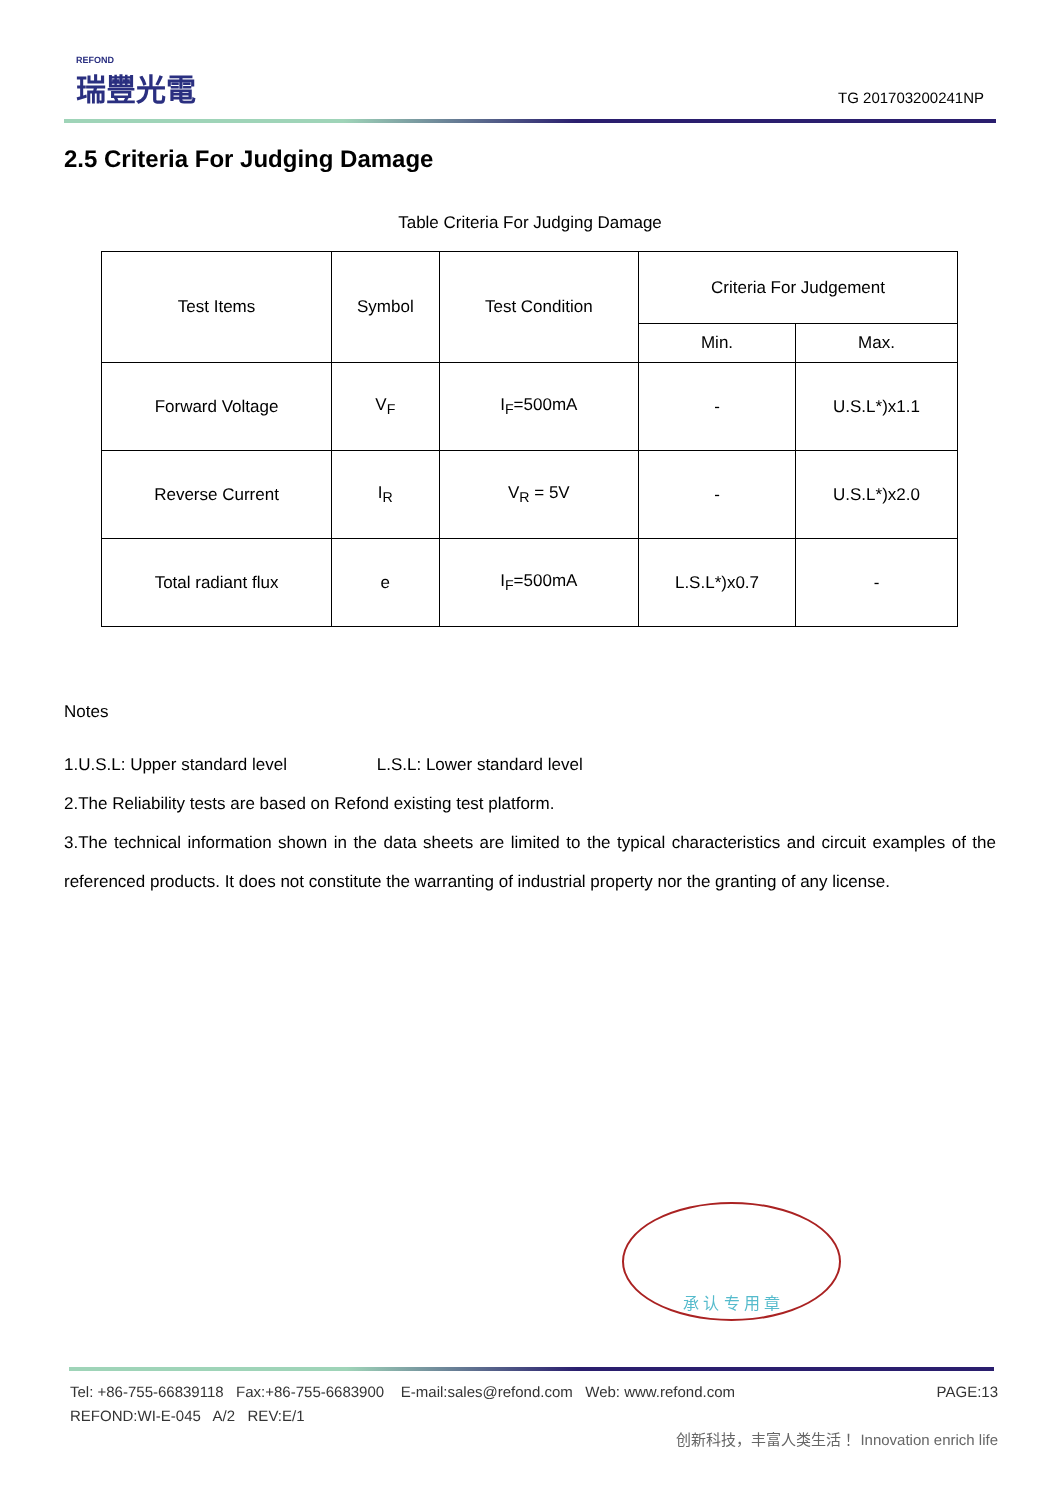REFOND
瑞豐光電
TG 201703200241NP
2.5 Criteria For Judging Damage
Table Criteria For Judging Damage
| Test Items | Symbol | Test Condition | Criteria For Judgement | |
| --- | --- | --- | --- | --- |
| | | | Min. | Max. |
| Forward Voltage | V<sub>F</sub> | I<sub>F</sub>=500mA | - | U.S.L*)x1.1 |
| Reverse Current | I<sub>R</sub> | V<sub>R</sub> = 5V | - | U.S.L*)x2.0 |
| Total radiant flux | e | I<sub>F</sub>=500mA | L.S.L*)x0.7 | - |
Notes
1.U.S.L: Upper standard level L.S.L: Lower standard level
2.The Reliability tests are based on Refond existing test platform.
3.The technical information shown in the data sheets are limited to the typical characteristics and circuit examples of the referenced products. It does not constitute the warranting of industrial property nor the granting of any license.
承 认 专 用 章
Tel: +86-755-66839118 Fax:+86-755-6683900 E-mail:sales@refond.com Web: www.refond.com PAGE:13
REFOND:WI-E-045 A/2 REV:E/1
创新科技，丰富人类生活！ Innovation enrich life